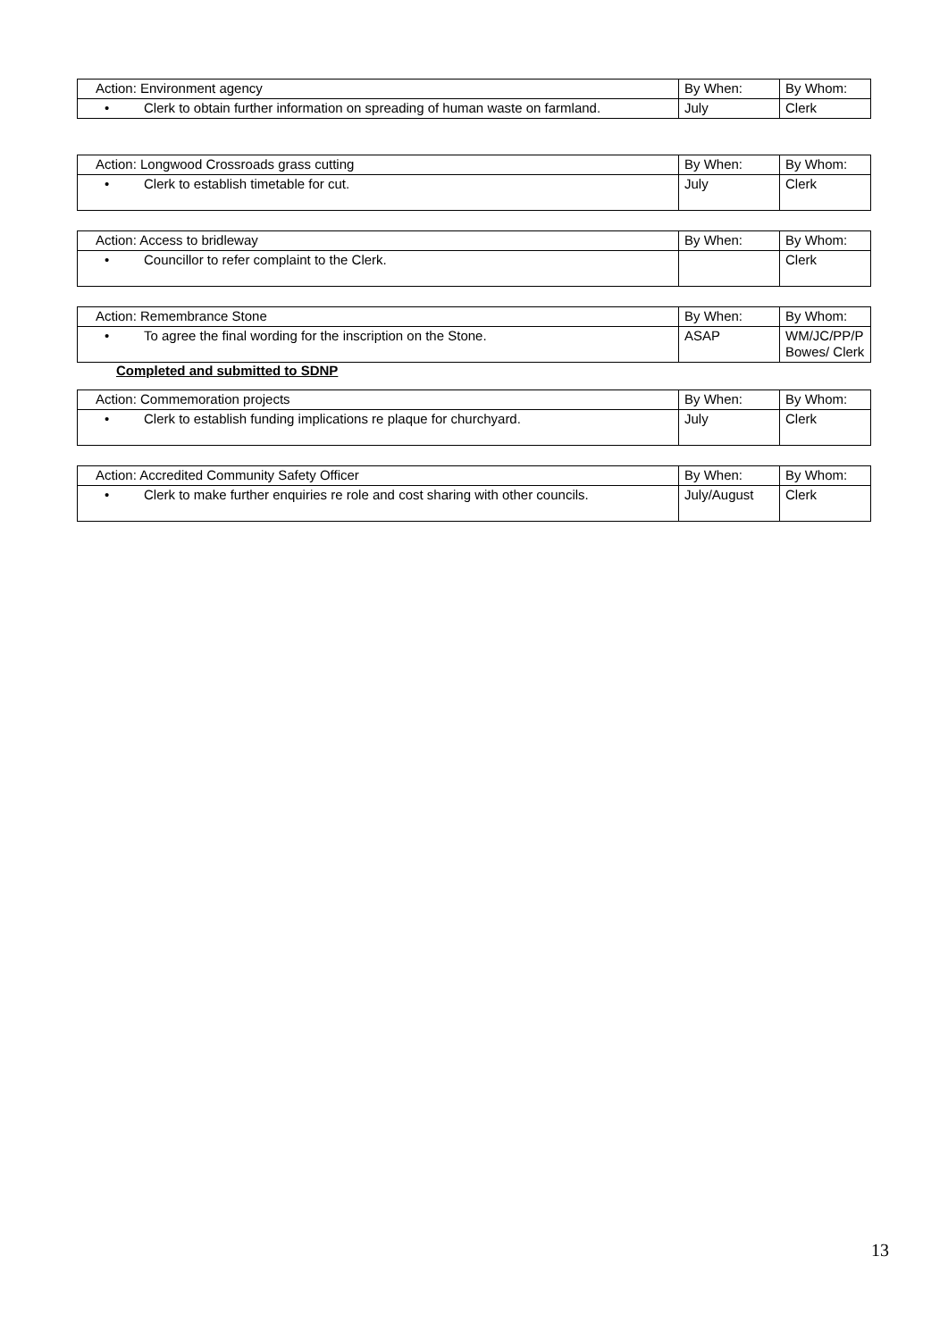| Action: Environment agency | By When: | By Whom: |
| • Clerk to obtain further information on spreading of human waste on farmland. | July | Clerk |
| Action: Longwood Crossroads grass cutting | By When: | By Whom: |
| • Clerk to establish timetable for cut. | July | Clerk |
| Action: Access to bridleway | By When: | By Whom: |
| • Councillor to refer complaint to the Clerk. | | Clerk |
| Action: Remembrance Stone | By When: | By Whom: |
| • To agree the final wording for the inscription on the Stone. | ASAP | WM/JC/PP/P Bowes/ Clerk |
Completed and submitted to SDNP
| Action: Commemoration projects | By When: | By Whom: |
| • Clerk to establish funding implications re plaque for churchyard. | July | Clerk |
| Action: Accredited Community Safety Officer | By When: | By Whom: |
| • Clerk to make further enquiries re role and cost sharing with other councils. | July/August | Clerk |
13